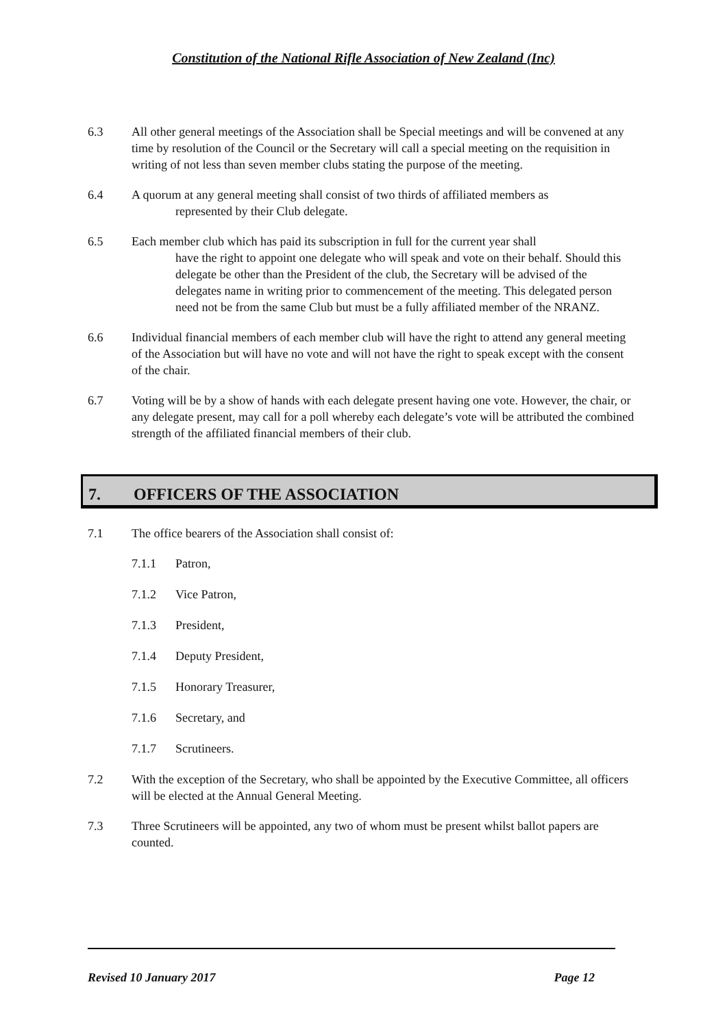Constitution of the National Rifle Association of New Zealand (Inc)
6.3 All other general meetings of the Association shall be Special meetings and will be convened at any time by resolution of the Council or the Secretary will call a special meeting on the requisition in writing of not less than seven member clubs stating the purpose of the meeting.
6.4 A quorum at any general meeting shall consist of two thirds of affiliated members as
represented by their Club delegate.
6.5 Each member club which has paid its subscription in full for the current year shall
have the right to appoint one delegate who will speak and vote on their behalf. Should this delegate be other than the President of the club, the Secretary will be advised of the delegates name in writing prior to commencement of the meeting. This delegated person need not be from the same Club but must be a fully affiliated member of the NRANZ.
6.6 Individual financial members of each member club will have the right to attend any general meeting of the Association but will have no vote and will not have the right to speak except with the consent of the chair.
6.7 Voting will be by a show of hands with each delegate present having one vote. However, the chair, or any delegate present, may call for a poll whereby each delegate’s vote will be attributed the combined strength of the affiliated financial members of their club.
7. OFFICERS OF THE ASSOCIATION
7.1 The office bearers of the Association shall consist of:
7.1.1 Patron,
7.1.2 Vice Patron,
7.1.3 President,
7.1.4 Deputy President,
7.1.5 Honorary Treasurer,
7.1.6 Secretary, and
7.1.7 Scrutineers.
7.2 With the exception of the Secretary, who shall be appointed by the Executive Committee, all officers will be elected at the Annual General Meeting.
7.3 Three Scrutineers will be appointed, any two of whom must be present whilst ballot papers are counted.
Revised 10 January 2017 Page 12